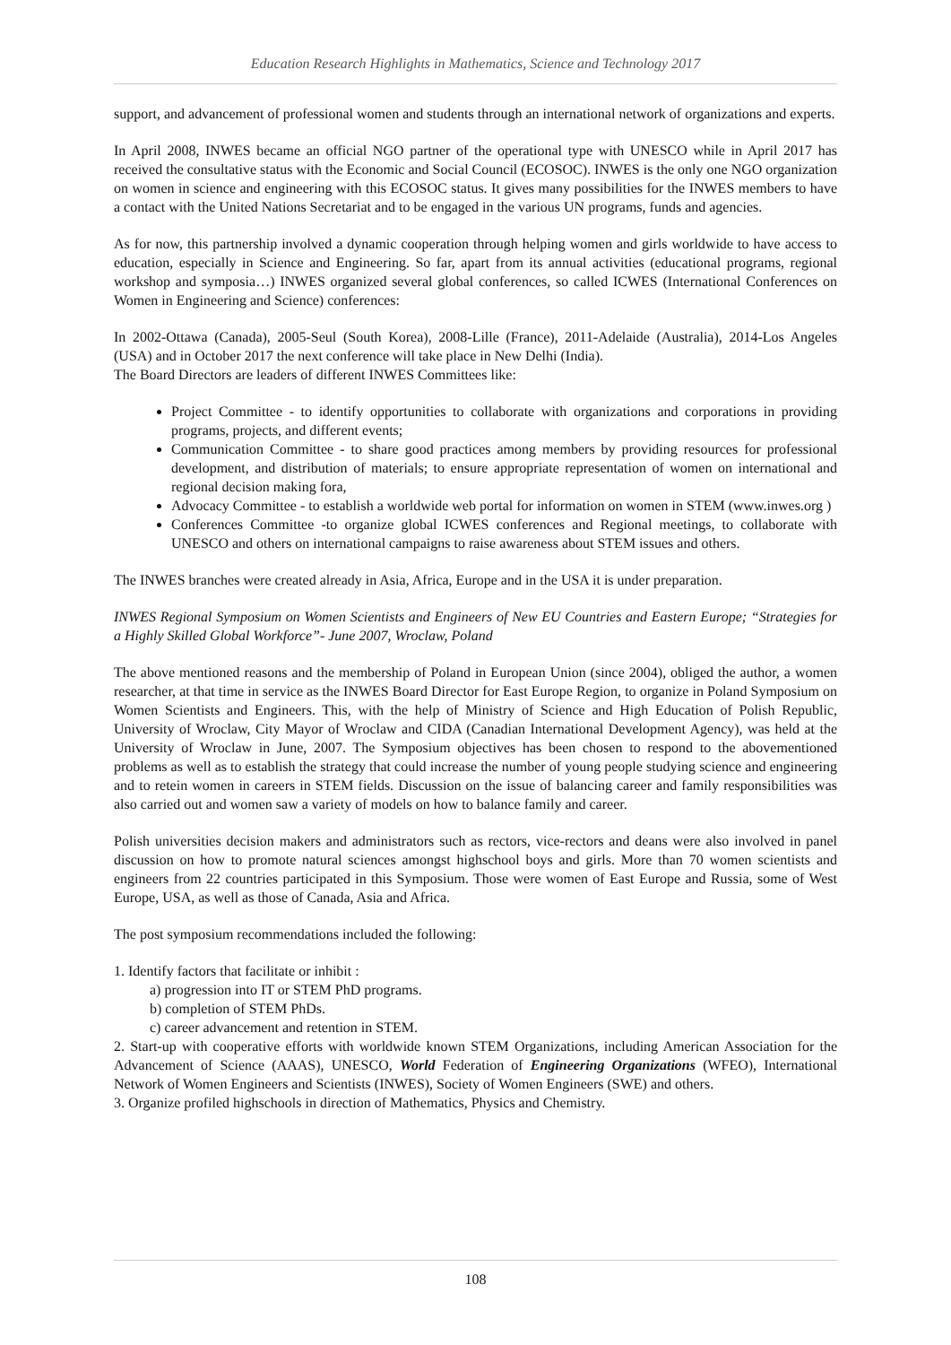Education Research Highlights in Mathematics, Science and Technology 2017
support, and advancement of professional women and students through an international network of organizations and experts.
In April 2008, INWES became an official NGO partner of the operational type with UNESCO while in April 2017 has received the consultative status with the Economic and Social Council (ECOSOC). INWES is the only one NGO organization on women in science and engineering with this ECOSOC status. It gives many possibilities for the INWES members to have a contact with the United Nations Secretariat and to be engaged in the various UN programs, funds and agencies.
As for now, this partnership involved a dynamic cooperation through helping women and girls worldwide to have access to education, especially in Science and Engineering. So far, apart from its annual activities (educational programs, regional workshop and symposia…) INWES organized several global conferences, so called ICWES (International Conferences on Women in Engineering and Science) conferences:
In 2002-Ottawa (Canada), 2005-Seul (South Korea), 2008-Lille (France), 2011-Adelaide (Australia), 2014-Los Angeles (USA) and in October 2017 the next conference will take place in New Delhi (India).
The Board Directors are leaders of different INWES Committees like:
Project Committee - to identify opportunities to collaborate with organizations and corporations in providing programs, projects, and different events;
Communication Committee - to share good practices among members by providing resources for professional development, and distribution of materials; to ensure appropriate representation of women on international and regional decision making fora,
Advocacy Committee - to establish a worldwide web portal for information on women in STEM (www.inwes.org )
Conferences Committee -to organize global ICWES conferences and Regional meetings, to collaborate with UNESCO and others on international campaigns to raise awareness about STEM issues and others.
The INWES branches were created already in Asia, Africa, Europe and in the USA it is under preparation.
INWES Regional Symposium on Women Scientists and Engineers of New EU Countries and Eastern Europe; “Strategies for a Highly Skilled Global Workforce”- June 2007, Wroclaw, Poland
The above mentioned reasons and the membership of Poland in European Union (since 2004), obliged the author, a women researcher, at that time in service as the INWES Board Director for East Europe Region, to organize in Poland Symposium on Women Scientists and Engineers. This, with the help of Ministry of Science and High Education of Polish Republic, University of Wroclaw, City Mayor of Wroclaw and CIDA (Canadian International Development Agency), was held at the University of Wroclaw in June, 2007. The Symposium objectives has been chosen to respond to the abovementioned problems as well as to establish the strategy that could increase the number of young people studying science and engineering and to retein women in careers in STEM fields. Discussion on the issue of balancing career and family responsibilities was also carried out and women saw a variety of models on how to balance family and career.
Polish universities decision makers and administrators such as rectors, vice-rectors and deans were also involved in panel discussion on how to promote natural sciences amongst highschool boys and girls. More than 70 women scientists and engineers from 22 countries participated in this Symposium. Those were women of East Europe and Russia, some of West Europe, USA, as well as those of Canada, Asia and Africa.
The post symposium recommendations included the following:
1. Identify factors that facilitate or inhibit :
a) progression into IT or STEM PhD programs.
b) completion of STEM PhDs.
c) career advancement and retention in STEM.
2. Start-up with cooperative efforts with worldwide known STEM Organizations, including American Association for the Advancement of Science (AAAS), UNESCO, World Federation of Engineering Organizations (WFEO), International Network of Women Engineers and Scientists (INWES), Society of Women Engineers (SWE) and others.
3. Organize profiled highschools in direction of Mathematics, Physics and Chemistry.
108